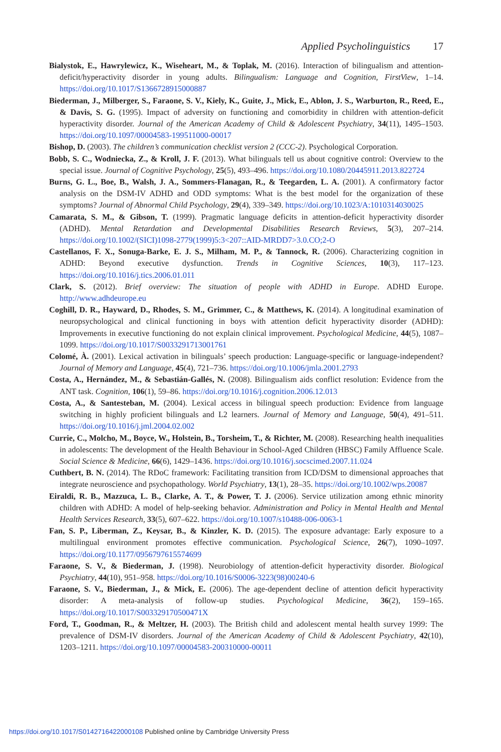Applied Psycholinguistics 17
Bialystok, E., Hawrylewicz, K., Wiseheart, M., & Toplak, M. (2016). Interaction of bilingualism and attention-deficit/hyperactivity disorder in young adults. Bilingualism: Language and Cognition, FirstView, 1–14. https://doi.org/10.1017/S1366728915000887
Biederman, J., Milberger, S., Faraone, S. V., Kiely, K., Guite, J., Mick, E., Ablon, J. S., Warburton, R., Reed, E., & Davis, S. G. (1995). Impact of adversity on functioning and comorbidity in children with attention-deficit hyperactivity disorder. Journal of the American Academy of Child & Adolescent Psychiatry, 34(11), 1495–1503. https://doi.org/10.1097/00004583-199511000-00017
Bishop, D. (2003). The children’s communication checklist version 2 (CCC-2). Psychological Corporation.
Bobb, S. C., Wodniecka, Z., & Kroll, J. F. (2013). What bilinguals tell us about cognitive control: Overview to the special issue. Journal of Cognitive Psychology, 25(5), 493–496. https://doi.org/10.1080/20445911.2013.822724
Burns, G. L., Boe, B., Walsh, J. A., Sommers-Flanagan, R., & Teegarden, L. A. (2001). A confirmatory factor analysis on the DSM-IV ADHD and ODD symptoms: What is the best model for the organization of these symptoms? Journal of Abnormal Child Psychology, 29(4), 339–349. https://doi.org/10.1023/A:1010314030025
Camarata, S. M., & Gibson, T. (1999). Pragmatic language deficits in attention-deficit hyperactivity disorder (ADHD). Mental Retardation and Developmental Disabilities Research Reviews, 5(3), 207–214. https://doi.org/10.1002/(SICI)1098-2779(1999)5:3<207::AID-MRDD7>3.0.CO;2-O
Castellanos, F. X., Sonuga-Barke, E. J. S., Milham, M. P., & Tannock, R. (2006). Characterizing cognition in ADHD: Beyond executive dysfunction. Trends in Cognitive Sciences, 10(3), 117–123. https://doi.org/10.1016/j.tics.2006.01.011
Clark, S. (2012). Brief overview: The situation of people with ADHD in Europe. ADHD Europe. http://www.adhdeurope.eu
Coghill, D. R., Hayward, D., Rhodes, S. M., Grimmer, C., & Matthews, K. (2014). A longitudinal examination of neuropsychological and clinical functioning in boys with attention deficit hyperactivity disorder (ADHD): Improvements in executive functioning do not explain clinical improvement. Psychological Medicine, 44(5), 1087–1099. https://doi.org/10.1017/S0033291713001761
Colomé, À. (2001). Lexical activation in bilinguals’ speech production: Language-specific or language-independent? Journal of Memory and Language, 45(4), 721–736. https://doi.org/10.1006/jmla.2001.2793
Costa, A., Hernández, M., & Sebastián-Gallés, N. (2008). Bilingualism aids conflict resolution: Evidence from the ANT task. Cognition, 106(1), 59–86. https://doi.org/10.1016/j.cognition.2006.12.013
Costa, A., & Santesteban, M. (2004). Lexical access in bilingual speech production: Evidence from language switching in highly proficient bilinguals and L2 learners. Journal of Memory and Language, 50(4), 491–511. https://doi.org/10.1016/j.jml.2004.02.002
Currie, C., Molcho, M., Boyce, W., Holstein, B., Torsheim, T., & Richter, M. (2008). Researching health inequalities in adolescents: The development of the Health Behaviour in School-Aged Children (HBSC) Family Affluence Scale. Social Science & Medicine, 66(6), 1429–1436. https://doi.org/10.1016/j.socscimed.2007.11.024
Cuthbert, B. N. (2014). The RDoC framework: Facilitating transition from ICD/DSM to dimensional approaches that integrate neuroscience and psychopathology. World Psychiatry, 13(1), 28–35. https://doi.org/10.1002/wps.20087
Eiraldi, R. B., Mazzuca, L. B., Clarke, A. T., & Power, T. J. (2006). Service utilization among ethnic minority children with ADHD: A model of help-seeking behavior. Administration and Policy in Mental Health and Mental Health Services Research, 33(5), 607–622. https://doi.org/10.1007/s10488-006-0063-1
Fan, S. P., Liberman, Z., Keysar, B., & Kinzler, K. D. (2015). The exposure advantage: Early exposure to a multilingual environment promotes effective communication. Psychological Science, 26(7), 1090–1097. https://doi.org/10.1177/0956797615574699
Faraone, S. V., & Biederman, J. (1998). Neurobiology of attention-deficit hyperactivity disorder. Biological Psychiatry, 44(10), 951–958. https://doi.org/10.1016/S0006-3223(98)00240-6
Faraone, S. V., Biederman, J., & Mick, E. (2006). The age-dependent decline of attention deficit hyperactivity disorder: A meta-analysis of follow-up studies. Psychological Medicine, 36(2), 159–165. https://doi.org/10.1017/S003329170500471X
Ford, T., Goodman, R., & Meltzer, H. (2003). The British child and adolescent mental health survey 1999: The prevalence of DSM-IV disorders. Journal of the American Academy of Child & Adolescent Psychiatry, 42(10), 1203–1211. https://doi.org/10.1097/00004583-200310000-00011
https://doi.org/10.1017/S0142716422000108 Published online by Cambridge University Press